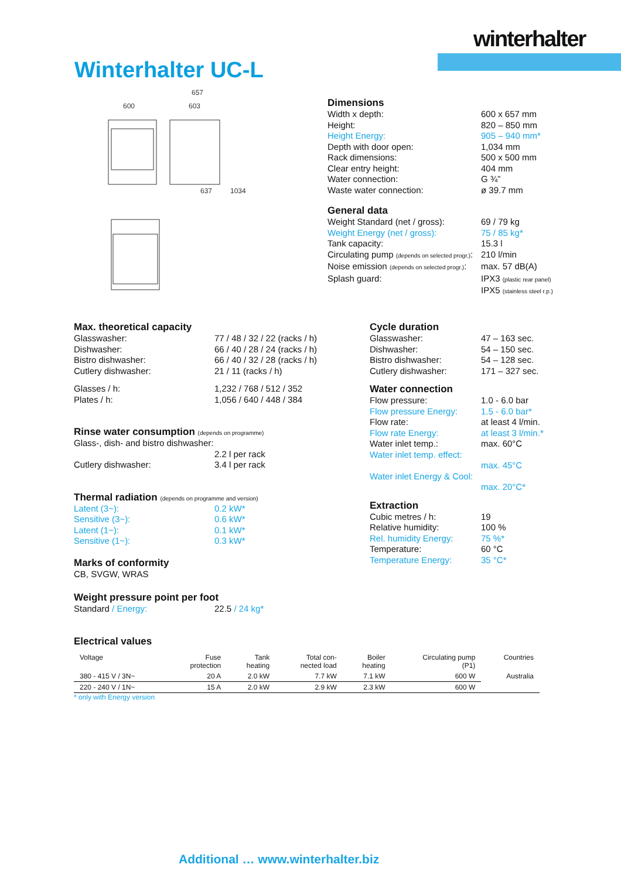winterhalter
Winterhalter UC-L
600
657
603
637
1034
Dimensions
Width x depth: 600 x 657 mm Height: 820 – 850 mm Height Energy: 905 – 940 mm* Depth with door open: 1,034 mm Rack dimensions: 500 x 500 mm Clear entry height: 404 mm Water connection: G ¾” Waste water connection: ø 39.7 mm
General data
Weight Standard (net / gross): 69 / 79 kg Weight Energy (net / gross): 75 / 85 kg* Tank capacity: 15.3 l Circulating pump (depends on selected progr.): 210 l/min Noise emission (depends on selected progr.): max. 57 dB(A) Splash guard: IPX3 (plastic rear panel)
IPX5 (stainless steel r.p.)
Max. theoretical capacity
Glasswasher: 77 / 48 / 32 / 22 (racks / h) Dishwasher: 66 / 40 / 28 / 24 (racks / h) Bistro dishwasher: 66 / 40 / 32 / 28 (racks / h) Cutlery dishwasher: 21 / 11 (racks / h)
Glasses / h: 1,232 / 768 / 512 / 352 Plates / h: 1,056 / 640 / 448 / 384
Rinse water consumption (depends on programme)
Glass-, dish- and bistro dishwasher:
2.2 l per rack Cutlery dishwasher: 3.4 l per rack
Thermal radiation (depends on programme and version)
Latent (3~): 0.2 kW* Sensitive (3~): 0.6 kW* Latent (1~): 0.1 kW* Sensitive (1~): 0.3 kW*
Marks of conformity
CB, SVGW, WRAS
Weight pressure point per foot
Standard / Energy: 22.5 / 24 kg*
Cycle duration
Glasswasher: 47 – 163 sec. Dishwasher: 54 – 150 sec. Bistro dishwasher: 54 – 128 sec. Cutlery dishwasher: 171 – 327 sec.
Water connection
Flow pressure: 1.0 - 6.0 bar Flow pressure Energy: 1.5 - 6.0 bar* Flow rate: at least 4 l/min. Flow rate Energy: at least 3 l/min.* Water inlet temp.: max. 60°C Water inlet temp. effect:
max. 45°C Water inlet Energy & Cool:
max. 20°C*
Extraction
Cubic metres / h: 19 Relative humidity: 100 % Rel. humidity Energy: 75 %* Temperature: 60 °C Temperature Energy: 35 °C*
Electrical values
| Voltage | Fuse protection | Tank heating | Total con- nected load | Boiler heating | Circulating pump (P1) | Countries |
| --- | --- | --- | --- | --- | --- | --- |
| 380 - 415 V / 3N~ | 20 A | 2.0 kW | 7.7 kW | 7.1 kW | 600 W | Australia |
| 220 - 240 V / 1N~ | 15 A | 2.0 kW | 2.9 kW | 2.3 kW | 600 W | |
* only with Energy version
Additional … www.winterhalter.biz